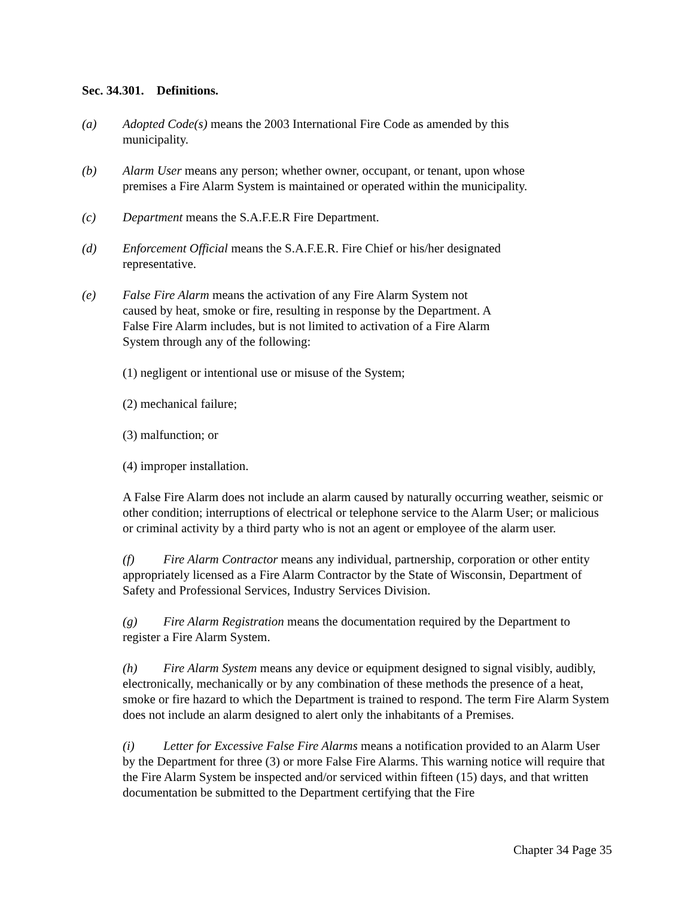Sec. 34.301. Definitions.
(a) Adopted Code(s) means the 2003 International Fire Code as amended by this
municipality.
(b) Alarm User means any person; whether owner, occupant, or tenant, upon whose
premises a Fire Alarm System is maintained or operated within the municipality.
(c) Department means the S.A.F.E.R Fire Department.
(d) Enforcement Official means the S.A.F.E.R. Fire Chief or his/her designated
representative.
(e) False Fire Alarm means the activation of any Fire Alarm System not
caused by heat, smoke or fire, resulting in response by the Department. A
False Fire Alarm includes, but is not limited to activation of a Fire Alarm
System through any of the following:
(1) negligent or intentional use or misuse of the System;
(2) mechanical failure;
(3) malfunction; or
(4) improper installation.
A False Fire Alarm does not include an alarm caused by naturally occurring weather, seismic or other condition; interruptions of electrical or telephone service to the Alarm User; or malicious or criminal activity by a third party who is not an agent or employee of the alarm user.
(f) Fire Alarm Contractor means any individual, partnership, corporation or other entity appropriately licensed as a Fire Alarm Contractor by the State of Wisconsin, Department of Safety and Professional Services, Industry Services Division.
(g) Fire Alarm Registration means the documentation required by the Department to register a Fire Alarm System.
(h) Fire Alarm System means any device or equipment designed to signal visibly, audibly, electronically, mechanically or by any combination of these methods the presence of a heat, smoke or fire hazard to which the Department is trained to respond. The term Fire Alarm System does not include an alarm designed to alert only the inhabitants of a Premises.
(i) Letter for Excessive False Fire Alarms means a notification provided to an Alarm User by the Department for three (3) or more False Fire Alarms. This warning notice will require that the Fire Alarm System be inspected and/or serviced within fifteen (15) days, and that written documentation be submitted to the Department certifying that the Fire
Chapter 34 Page 35